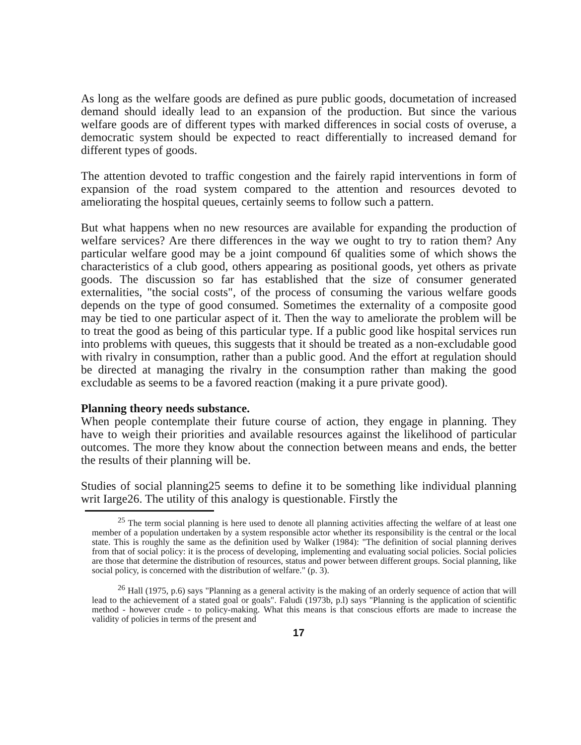As long as the welfare goods are defined as pure public goods, documetation of increased demand should ideally lead to an expansion of the production. But since the various welfare goods are of different types with marked differences in social costs of overuse, a democratic system should be expected to react differentially to increased demand for different types of goods.
The attention devoted to traffic congestion and the fairely rapid interventions in form of expansion of the road system compared to the attention and resources devoted to ameliorating the hospital queues, certainly seems to follow such a pattern.
But what happens when no new resources are available for expanding the production of welfare services? Are there differences in the way we ought to try to ration them? Any particular welfare good may be a joint compound 6f qualities some of which shows the characteristics of a club good, others appearing as positional goods, yet others as private goods. The discussion so far has established that the size of consumer generated externalities, "the social costs", of the process of consuming the various welfare goods depends on the type of good consumed. Sometimes the externality of a composite good may be tied to one particular aspect of it. Then the way to ameliorate the problem will be to treat the good as being of this particular type. If a public good like hospital services run into problems with queues, this suggests that it should be treated as a non-excludable good with rivalry in consumption, rather than a public good. And the effort at regulation should be directed at managing the rivalry in the consumption rather than making the good excludable as seems to be a favored reaction (making it a pure private good).
Planning theory needs substance.
When people contemplate their future course of action, they engage in planning. They have to weigh their priorities and available resources against the likelihood of particular outcomes. The more they know about the connection between means and ends, the better the results of their planning will be.
Studies of social planning25 seems to define it to be something like individual planning writ Iarge26. The utility of this analogy is questionable. Firstly the
<sup>25</sup> The term social planning is here used to denote all planning activities affecting the welfare of at least one member of a population undertaken by a system responsible actor whether its responsibility is the central or the local state. This is roughly the same as the definition used by Walker (1984): "The definition of social planning derives from that of social policy: it is the process of developing, implementing and evaluating social policies. Social policies are those that determine the distribution of resources, status and power between different groups. Social planning, like social policy, is concerned with the distribution of welfare." (p. 3).
<sup>26</sup> Hall (1975, p.6) says "Planning as a general activity is the making of an orderly sequence of action that will lead to the achievement of a stated goal or goals". Faludi (1973b, p.l) says "Planning is the application of scientific method - however crude - to policy-making. What this means is that conscious efforts are made to increase the validity of policies in terms of the present and
17